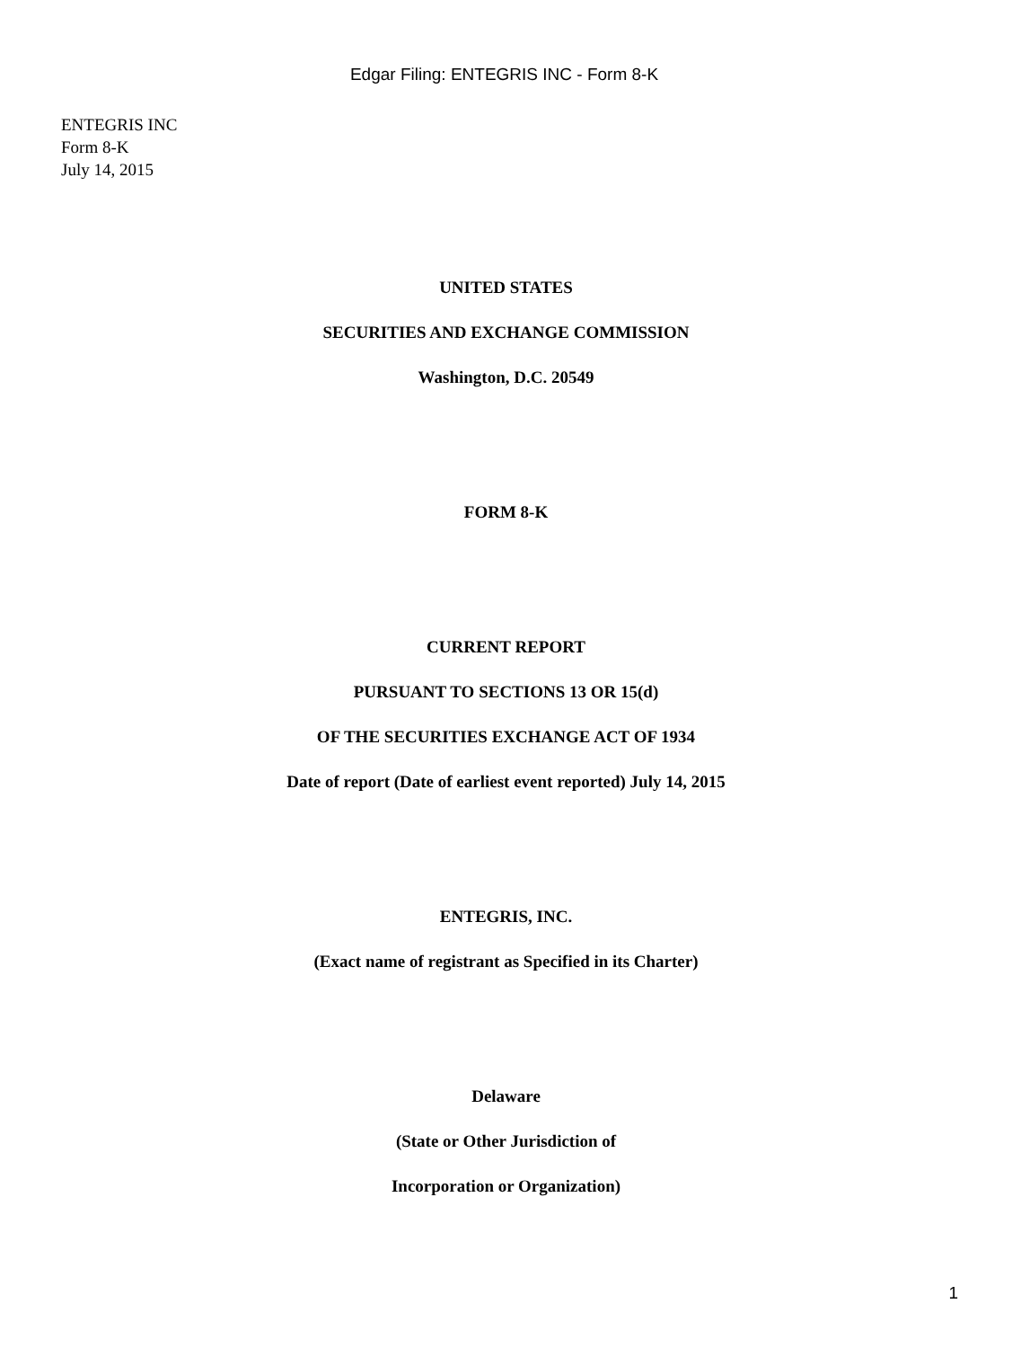Edgar Filing: ENTEGRIS INC - Form 8-K
ENTEGRIS INC
Form 8-K
July 14, 2015
UNITED STATES
SECURITIES AND EXCHANGE COMMISSION
Washington, D.C. 20549
FORM 8-K
CURRENT REPORT
PURSUANT TO SECTIONS 13 OR 15(d)
OF THE SECURITIES EXCHANGE ACT OF 1934
Date of report (Date of earliest event reported) July 14, 2015
ENTEGRIS, INC.
(Exact name of registrant as Specified in its Charter)
Delaware
(State or Other Jurisdiction of
Incorporation or Organization)
1